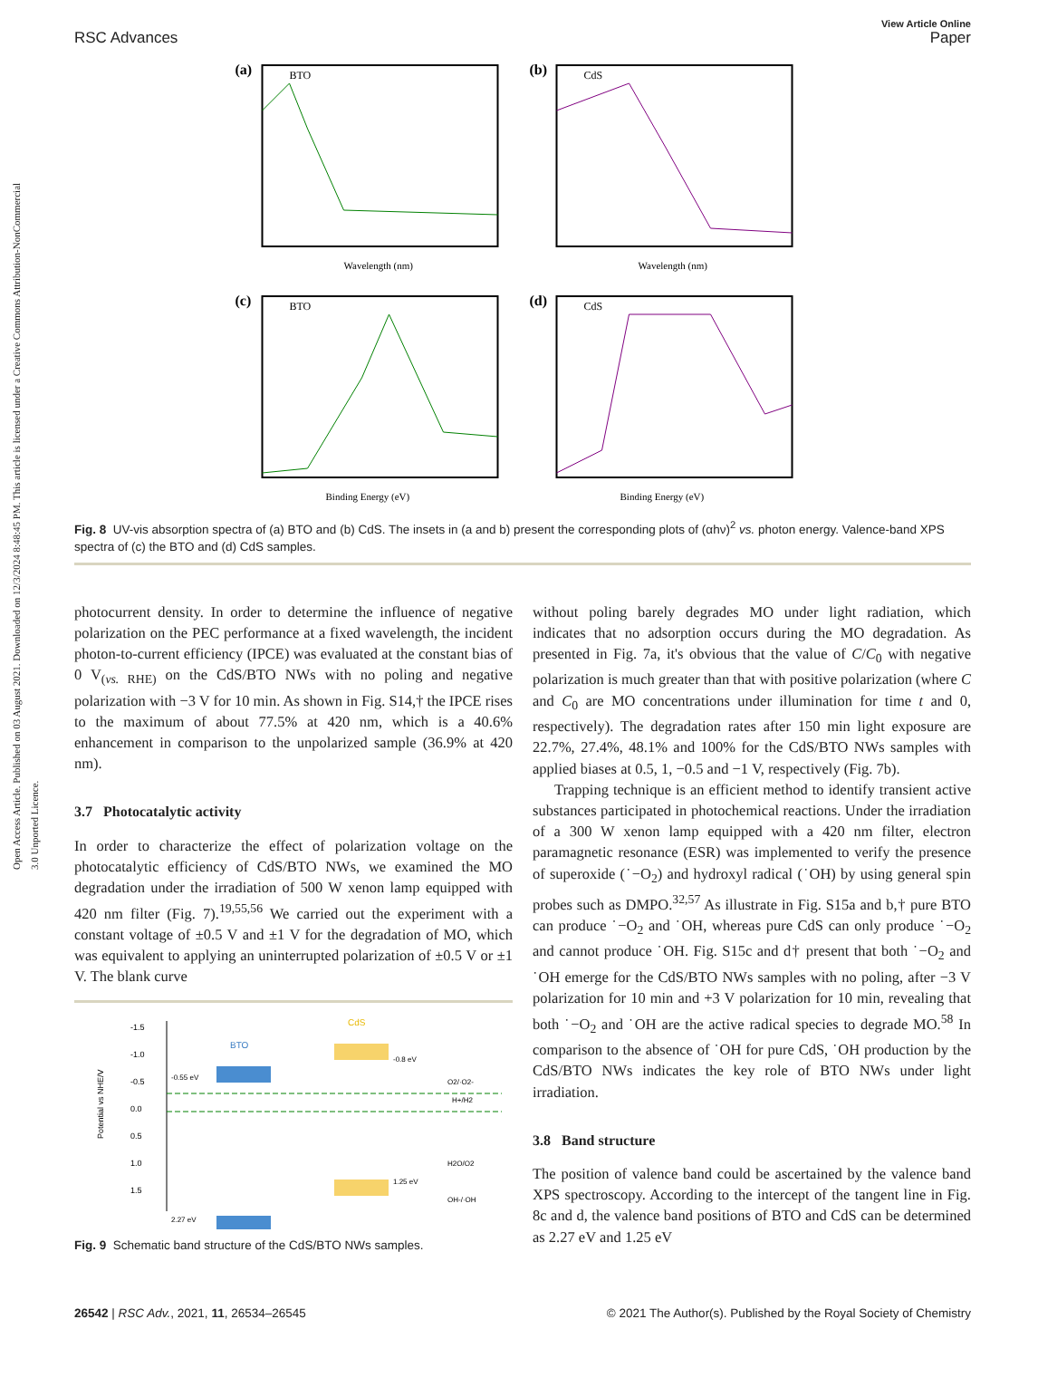Open Access Article. Published on 03 August 2021. Downloaded on 12/3/2024 8:48:45 PM. This article is licensed under a Creative Commons Attribution-NonCommercial 3.0 Unported Licence.
View Article Online
RSC Advances Paper
(a)
BTO
Wavelength (nm)
(b)
CdS
Wavelength (nm)
(c)
BTO
Binding Energy (eV)
(d)
CdS
Binding Energy (eV)
Fig. 8 UV-vis absorption spectra of (a) BTO and (b) CdS. The insets in (a and b) present the corresponding plots of (αhν)<sup>2</sup> vs. photon energy. Valence-band XPS spectra of (c) the BTO and (d) CdS samples.
photocurrent density. In order to determine the influence of negative polarization on the PEC performance at a fixed wavelength, the incident photon-to-current efficiency (IPCE) was evaluated at the constant bias of 0 V<sub>(vs. RHE)</sub> on the CdS/BTO NWs with no poling and negative polarization with −3 V for 10 min. As shown in Fig. S14,† the IPCE rises to the maximum of about 77.5% at 420 nm, which is a 40.6% enhancement in comparison to the unpolarized sample (36.9% at 420 nm).
3.7 Photocatalytic activity
In order to characterize the effect of polarization voltage on the photocatalytic efficiency of CdS/BTO NWs, we examined the MO degradation under the irradiation of 500 W xenon lamp equipped with 420 nm filter (Fig. 7).<sup>19,55,56</sup> We carried out the experiment with a constant voltage of ±0.5 V and ±1 V for the degradation of MO, which was equivalent to applying an uninterrupted polarization of ±0.5 V or ±1 V. The blank curve
-1.5
-1.0
-0.5
0.0
0.5
1.0
1.5
Potential vs NHE/V
BTO
-0.55 eV
CdS
-0.8 eV
1.25 eV
2.27 eV
O2/·O2-
H+/H2
H2O/O2
OH-/·OH
Fig. 9 Schematic band structure of the CdS/BTO NWs samples.
without poling barely degrades MO under light radiation, which indicates that no adsorption occurs during the MO degradation. As presented in Fig. 7a, it's obvious that the value of C/C<sub>0</sub> with negative polarization is much greater than that with positive polarization (where C and C<sub>0</sub> are MO concentrations under illumination for time t and 0, respectively). The degradation rates after 150 min light exposure are 22.7%, 27.4%, 48.1% and 100% for the CdS/BTO NWs samples with applied biases at 0.5, 1, −0.5 and −1 V, respectively (Fig. 7b).
Trapping technique is an efficient method to identify transient active substances participated in photochemical reactions. Under the irradiation of a 300 W xenon lamp equipped with a 420 nm filter, electron paramagnetic resonance (ESR) was implemented to verify the presence of superoxide (˙−O<sub>2</sub>) and hydroxyl radical (˙OH) by using general spin probes such as DMPO.<sup>32,57</sup> As illustrate in Fig. S15a and b,† pure BTO can produce ˙−O<sub>2</sub> and ˙OH, whereas pure CdS can only produce ˙−O<sub>2</sub> and cannot produce ˙OH. Fig. S15c and d† present that both ˙−O<sub>2</sub> and ˙OH emerge for the CdS/BTO NWs samples with no poling, after −3 V polarization for 10 min and +3 V polarization for 10 min, revealing that both ˙−O<sub>2</sub> and ˙OH are the active radical species to degrade MO.<sup>58</sup> In comparison to the absence of ˙OH for pure CdS, ˙OH production by the CdS/BTO NWs indicates the key role of BTO NWs under light irradiation.
3.8 Band structure
The position of valence band could be ascertained by the valence band XPS spectroscopy. According to the intercept of the tangent line in Fig. 8c and d, the valence band positions of BTO and CdS can be determined as 2.27 eV and 1.25 eV
26542 | RSC Adv., 2021, 11, 26534–26545 © 2021 The Author(s). Published by the Royal Society of Chemistry